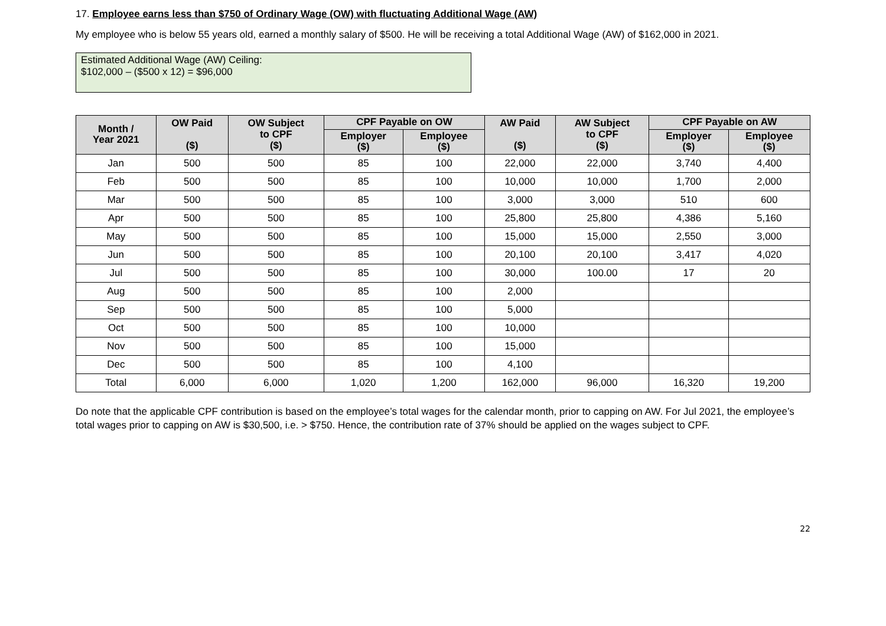17. Employee earns less than $750 of Ordinary Wage (OW) with fluctuating Additional Wage (AW)
My employee who is below 55 years old, earned a monthly salary of $500. He will be receiving a total Additional Wage (AW) of $162,000 in 2021.
Estimated Additional Wage (AW) Ceiling:
$102,000 – ($500 x 12) = $96,000
| Month / Year 2021 | OW Paid ($) | OW Subject to CPF ($) | CPF Payable on OW | | AW Paid ($) | AW Subject to CPF ($) | CPF Payable on AW | |
| --- | --- | --- | --- | --- | --- | --- | --- | --- |
| | | | Employer ($) | Employee ($) | | | Employer ($) | Employee ($) |
| Jan | 500 | 500 | 85 | 100 | 22,000 | 22,000 | 3,740 | 4,400 |
| Feb | 500 | 500 | 85 | 100 | 10,000 | 10,000 | 1,700 | 2,000 |
| Mar | 500 | 500 | 85 | 100 | 3,000 | 3,000 | 510 | 600 |
| Apr | 500 | 500 | 85 | 100 | 25,800 | 25,800 | 4,386 | 5,160 |
| May | 500 | 500 | 85 | 100 | 15,000 | 15,000 | 2,550 | 3,000 |
| Jun | 500 | 500 | 85 | 100 | 20,100 | 20,100 | 3,417 | 4,020 |
| Jul | 500 | 500 | 85 | 100 | 30,000 | 100.00 | 17 | 20 |
| Aug | 500 | 500 | 85 | 100 | 2,000 | | | |
| Sep | 500 | 500 | 85 | 100 | 5,000 | | | |
| Oct | 500 | 500 | 85 | 100 | 10,000 | | | |
| Nov | 500 | 500 | 85 | 100 | 15,000 | | | |
| Dec | 500 | 500 | 85 | 100 | 4,100 | | | |
| Total | 6,000 | 6,000 | 1,020 | 1,200 | 162,000 | 96,000 | 16,320 | 19,200 |
Do note that the applicable CPF contribution is based on the employee’s total wages for the calendar month, prior to capping on AW. For Jul 2021, the employee’s total wages prior to capping on AW is $30,500, i.e. > $750. Hence, the contribution rate of 37% should be applied on the wages subject to CPF.
22